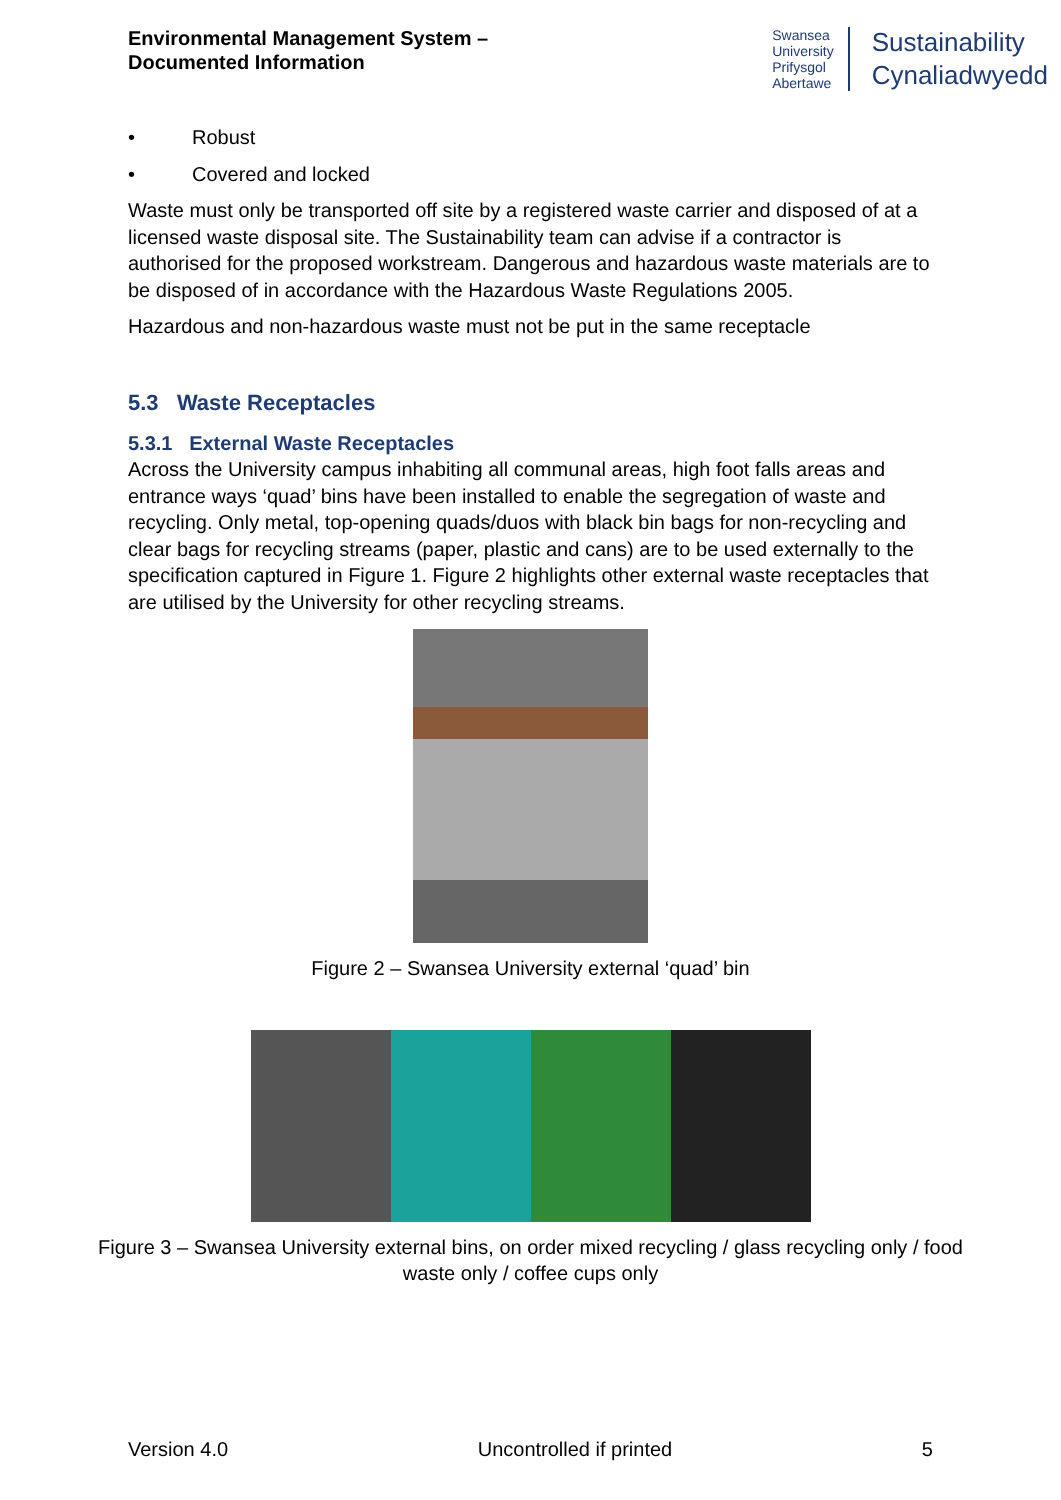Environmental Management System –
Documented Information
Swansea
University
Prifysgol
Abertawe
Sustainability
Cynaliadwyedd
• Robust
• Covered and locked
Waste must only be transported off site by a registered waste carrier and disposed of at a licensed waste disposal site. The Sustainability team can advise if a contractor is authorised for the proposed workstream. Dangerous and hazardous waste materials are to be disposed of in accordance with the Hazardous Waste Regulations 2005.
Hazardous and non-hazardous waste must not be put in the same receptacle
5.3 Waste Receptacles
5.3.1 External Waste Receptacles
Across the University campus inhabiting all communal areas, high foot falls areas and entrance ways ‘quad’ bins have been installed to enable the segregation of waste and recycling. Only metal, top-opening quads/duos with black bin bags for non-recycling and clear bags for recycling streams (paper, plastic and cans) are to be used externally to the specification captured in Figure 1. Figure 2 highlights other external waste receptacles that are utilised by the University for other recycling streams.
Figure 2 – Swansea University external ‘quad’ bin
Figure 3 – Swansea University external bins, on order mixed recycling / glass recycling only / food waste only / coffee cups only
Version 4.0 Uncontrolled if printed 5